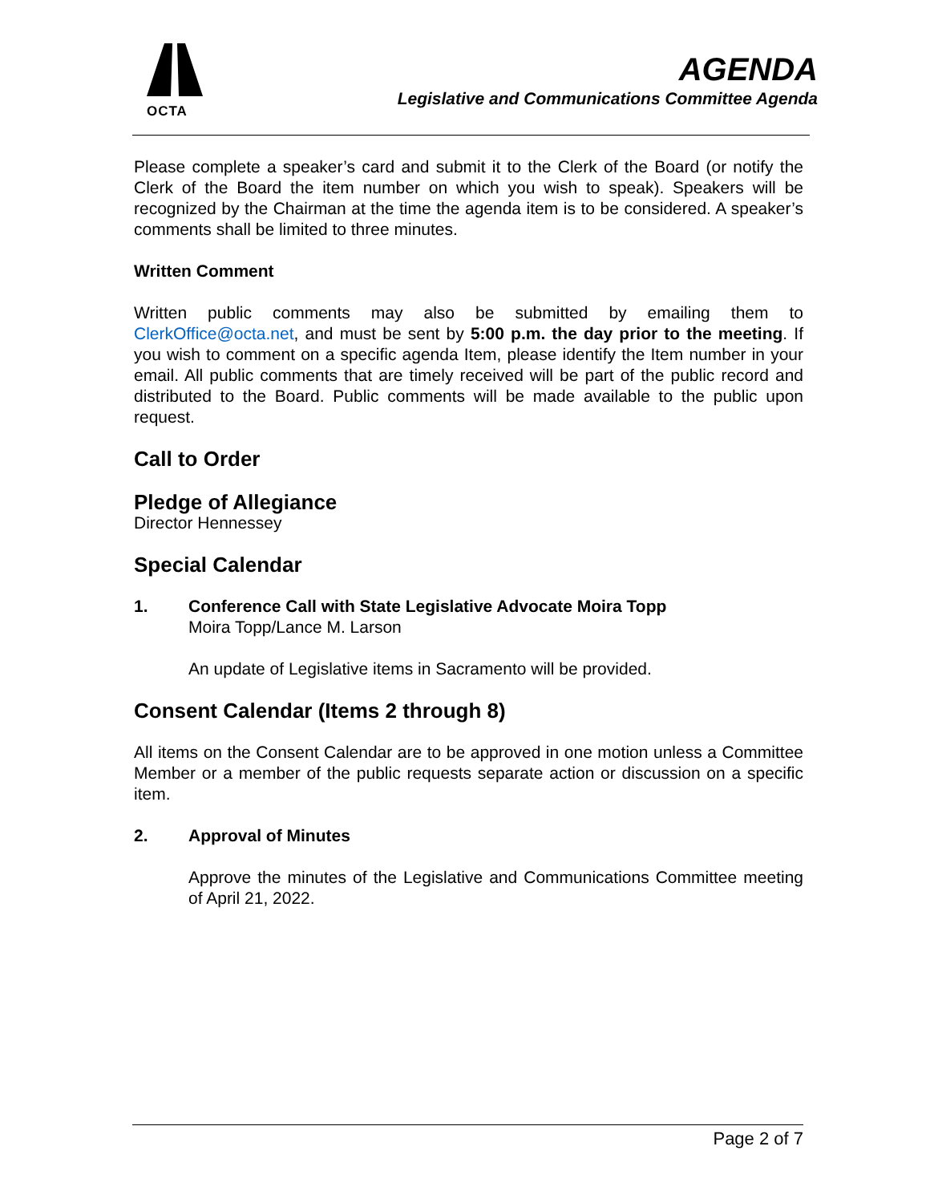OCTA
AGENDA
Legislative and Communications Committee Agenda
Please complete a speaker’s card and submit it to the Clerk of the Board (or notify the Clerk of the Board the item number on which you wish to speak). Speakers will be recognized by the Chairman at the time the agenda item is to be considered. A speaker’s comments shall be limited to three minutes.
Written Comment
Written public comments may also be submitted by emailing them to ClerkOffice@octa.net, and must be sent by 5:00 p.m. the day prior to the meeting. If you wish to comment on a specific agenda Item, please identify the Item number in your email. All public comments that are timely received will be part of the public record and distributed to the Board. Public comments will be made available to the public upon request.
Call to Order
Pledge of Allegiance
Director Hennessey
Special Calendar
1. Conference Call with State Legislative Advocate Moira Topp
Moira Topp/Lance M. Larson
An update of Legislative items in Sacramento will be provided.
Consent Calendar (Items 2 through 8)
All items on the Consent Calendar are to be approved in one motion unless a Committee Member or a member of the public requests separate action or discussion on a specific item.
2. Approval of Minutes
Approve the minutes of the Legislative and Communications Committee meeting of April 21, 2022.
Page 2 of 7